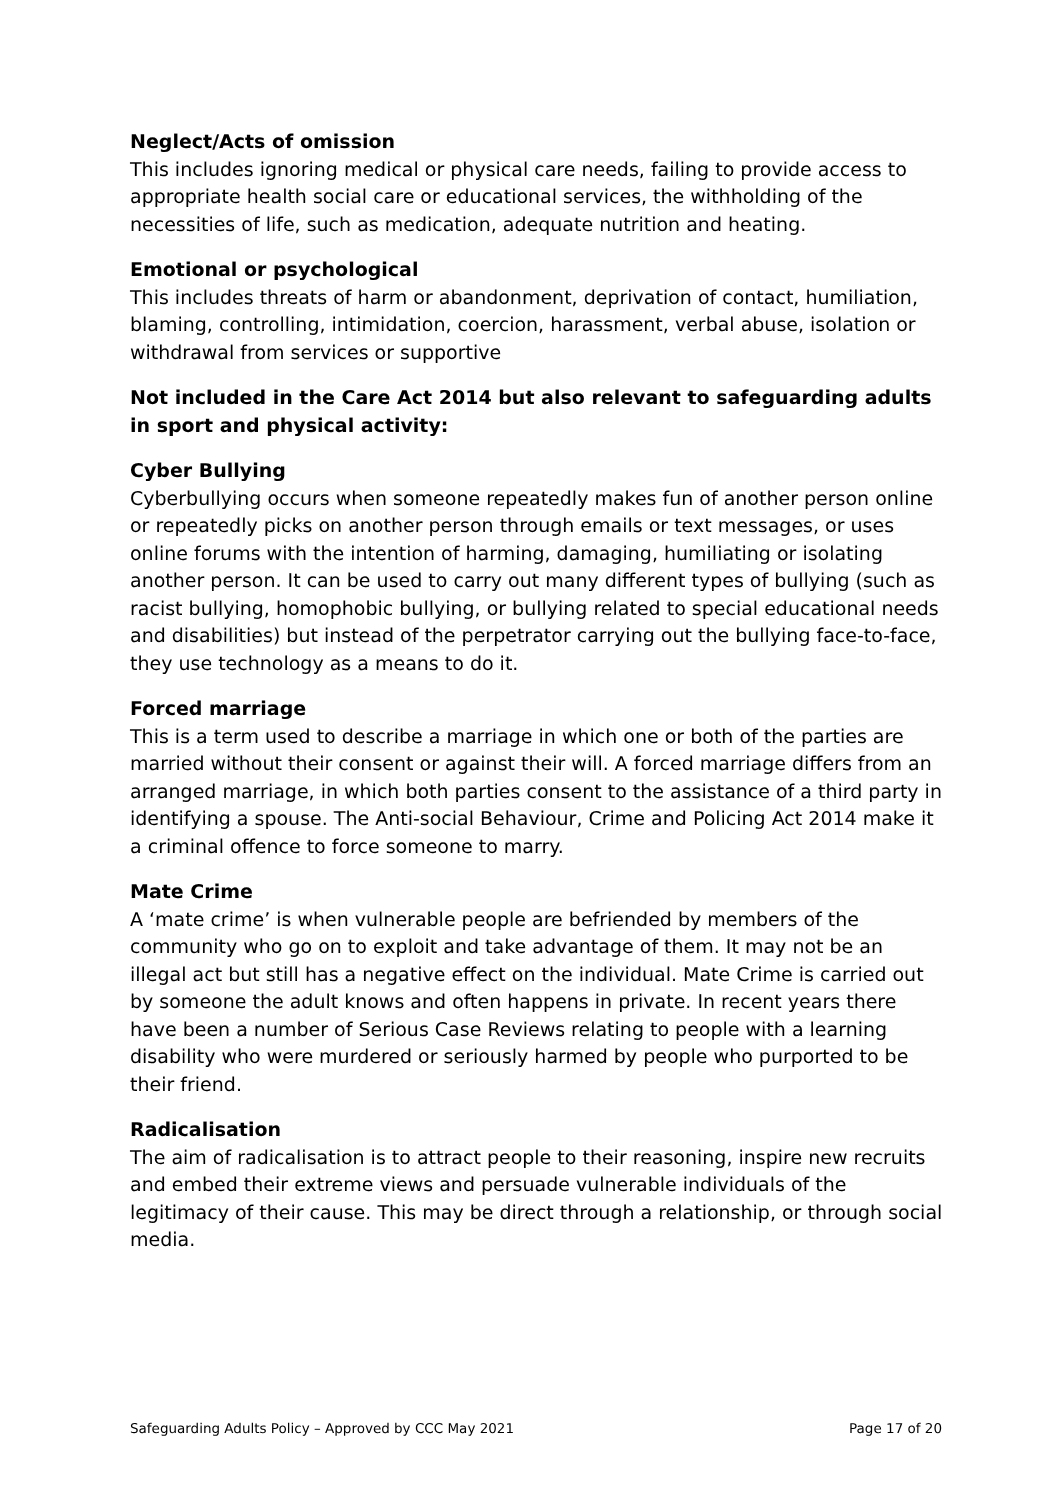Neglect/Acts of omission
This includes ignoring medical or physical care needs, failing to provide access to appropriate health social care or educational services, the withholding of the necessities of life, such as medication, adequate nutrition and heating.
Emotional or psychological
This includes threats of harm or abandonment, deprivation of contact, humiliation, blaming, controlling, intimidation, coercion, harassment, verbal abuse, isolation or withdrawal from services or supportive
Not included in the Care Act 2014 but also relevant to safeguarding adults in sport and physical activity:
Cyber Bullying
Cyberbullying occurs when someone repeatedly makes fun of another person online or repeatedly picks on another person through emails or text messages, or uses online forums with the intention of harming, damaging, humiliating or isolating another person. It can be used to carry out many different types of bullying (such as racist bullying, homophobic bullying, or bullying related to special educational needs and disabilities) but instead of the perpetrator carrying out the bullying face-to-face, they use technology as a means to do it.
Forced marriage
This is a term used to describe a marriage in which one or both of the parties are married without their consent or against their will. A forced marriage differs from an arranged marriage, in which both parties consent to the assistance of a third party in identifying a spouse. The Anti-social Behaviour, Crime and Policing Act 2014 make it a criminal offence to force someone to marry.
Mate Crime
A ‘mate crime’ is when vulnerable people are befriended by members of the community who go on to exploit and take advantage of them. It may not be an illegal act but still has a negative effect on the individual. Mate Crime is carried out by someone the adult knows and often happens in private. In recent years there have been a number of Serious Case Reviews relating to people with a learning disability who were murdered or seriously harmed by people who purported to be their friend.
Radicalisation
The aim of radicalisation is to attract people to their reasoning, inspire new recruits and embed their extreme views and persuade vulnerable individuals of the legitimacy of their cause. This may be direct through a relationship, or through social media.
Safeguarding Adults Policy – Approved by CCC May 2021 Page 17 of 20